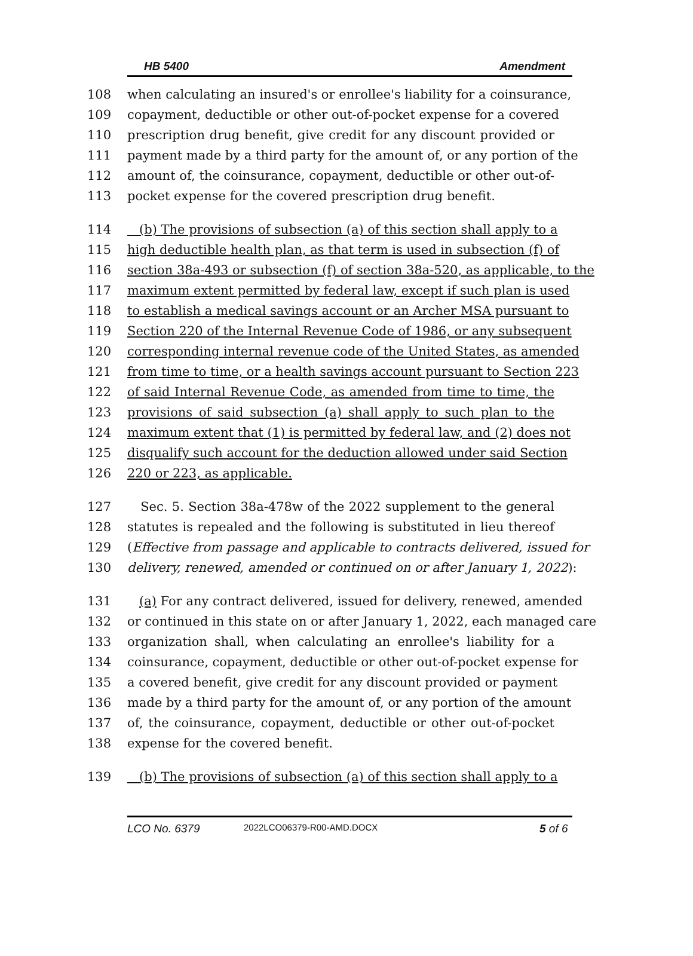HB 5400 Amendment
108 when calculating an insured's or enrollee's liability for a coinsurance,
109 copayment, deductible or other out-of-pocket expense for a covered
110 prescription drug benefit, give credit for any discount provided or
111 payment made by a third party for the amount of, or any portion of the
112 amount of, the coinsurance, copayment, deductible or other out-of-
113 pocket expense for the covered prescription drug benefit.
114 (b) The provisions of subsection (a) of this section shall apply to a
115 high deductible health plan, as that term is used in subsection (f) of
116 section 38a-493 or subsection (f) of section 38a-520, as applicable, to the
117 maximum extent permitted by federal law, except if such plan is used
118 to establish a medical savings account or an Archer MSA pursuant to
119 Section 220 of the Internal Revenue Code of 1986, or any subsequent
120 corresponding internal revenue code of the United States, as amended
121 from time to time, or a health savings account pursuant to Section 223
122 of said Internal Revenue Code, as amended from time to time, the
123 provisions of said subsection (a) shall apply to such plan to the
124 maximum extent that (1) is permitted by federal law, and (2) does not
125 disqualify such account for the deduction allowed under said Section
126 220 or 223, as applicable.
127 Sec. 5. Section 38a-478w of the 2022 supplement to the general
128 statutes is repealed and the following is substituted in lieu thereof
129 (Effective from passage and applicable to contracts delivered, issued for
130 delivery, renewed, amended or continued on or after January 1, 2022):
131 (a) For any contract delivered, issued for delivery, renewed, amended
132 or continued in this state on or after January 1, 2022, each managed care
133 organization shall, when calculating an enrollee's liability for a
134 coinsurance, copayment, deductible or other out-of-pocket expense for
135 a covered benefit, give credit for any discount provided or payment
136 made by a third party for the amount of, or any portion of the amount
137 of, the coinsurance, copayment, deductible or other out-of-pocket
138 expense for the covered benefit.
139 (b) The provisions of subsection (a) of this section shall apply to a
LCO No. 6379 2022LCO06379-R00-AMD.DOCX 5 of 6